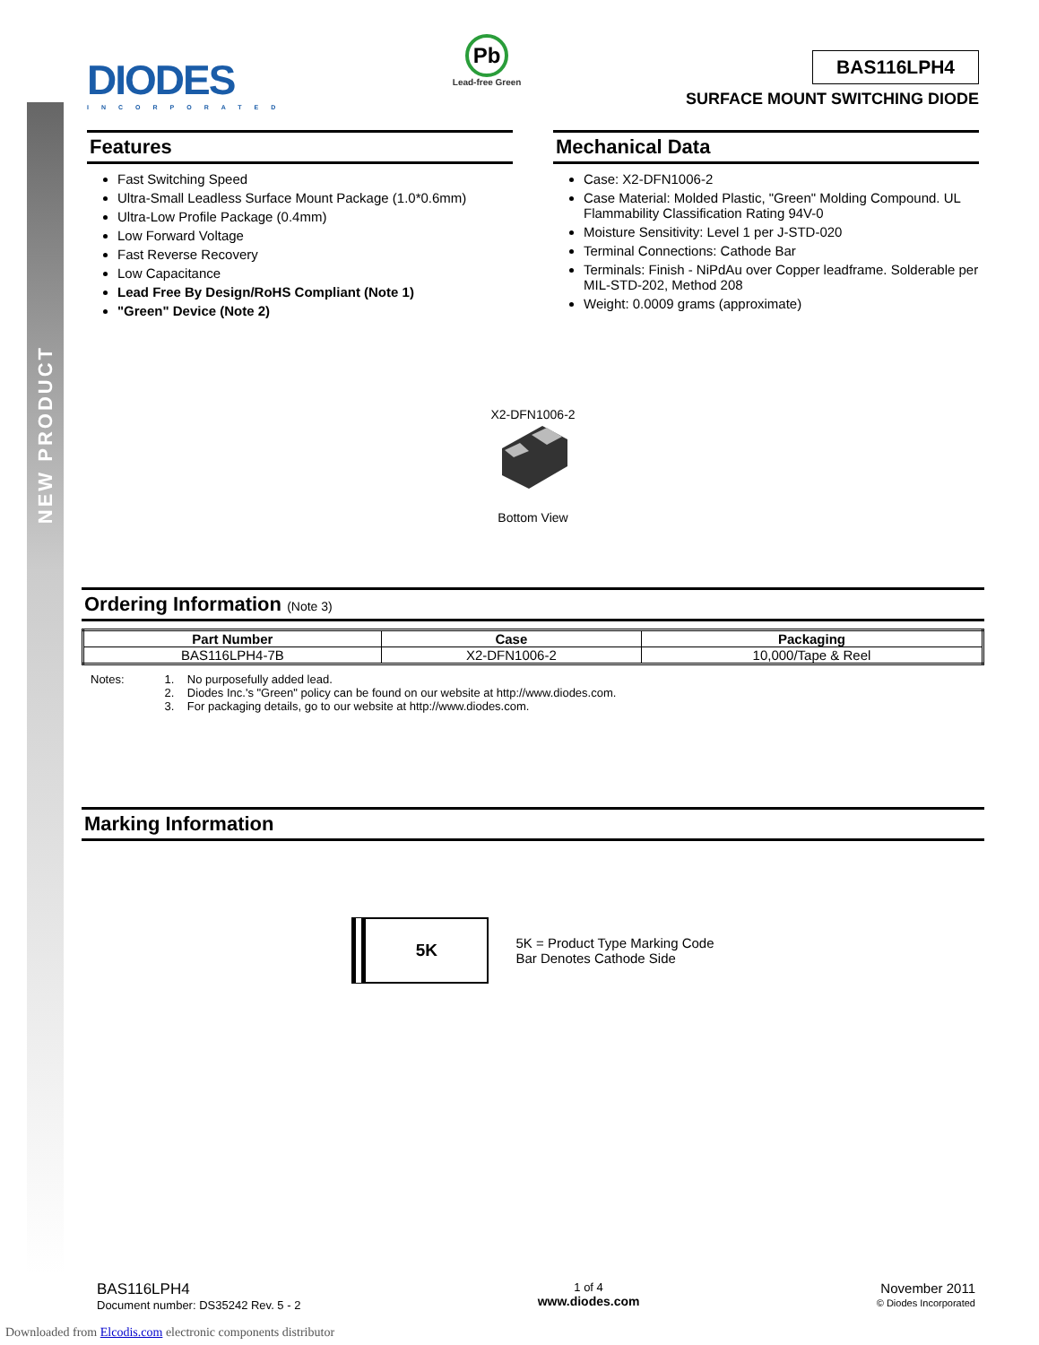NEW PRODUCT
DIODES
INCORPORATED
Pb
Lead-free Green
BAS116LPH4
SURFACE MOUNT SWITCHING DIODE
Features
Fast Switching Speed
Ultra-Small Leadless Surface Mount Package (1.0*0.6mm)
Ultra-Low Profile Package (0.4mm)
Low Forward Voltage
Fast Reverse Recovery
Low Capacitance
Lead Free By Design/RoHS Compliant (Note 1)
"Green" Device (Note 2)
Mechanical Data
Case: X2-DFN1006-2
Case Material: Molded Plastic, "Green" Molding Compound. UL Flammability Classification Rating 94V-0
Moisture Sensitivity: Level 1 per J-STD-020
Terminal Connections: Cathode Bar
Terminals: Finish - NiPdAu over Copper leadframe. Solderable per MIL-STD-202, Method 208
Weight: 0.0009 grams (approximate)
X2-DFN1006-2
Bottom View
Ordering Information (Note 3)
| Part Number | Case | Packaging |
| --- | --- | --- |
| BAS116LPH4-7B | X2-DFN1006-2 | 10,000/Tape & Reel |
Notes: 1. No purposefully added lead.
2. Diodes Inc.'s "Green" policy can be found on our website at http://www.diodes.com.
3. For packaging details, go to our website at http://www.diodes.com.
Marking Information
5K
5K = Product Type Marking Code
Bar Denotes Cathode Side
BAS116LPH4
Document number: DS35242 Rev. 5 - 2
1 of 4
www.diodes.com
November 2011
© Diodes Incorporated
Downloaded from Elcodis.com electronic components distributor